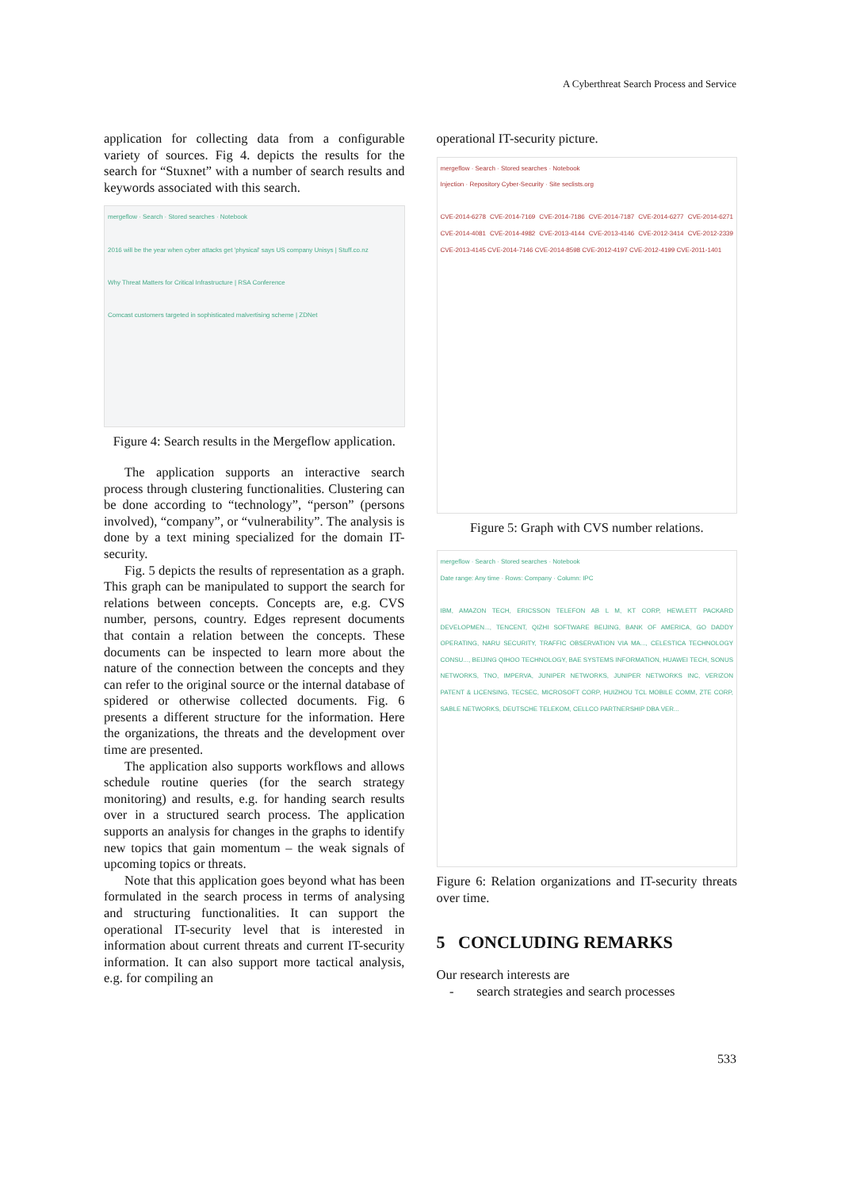A Cyberthreat Search Process and Service
application for collecting data from a configurable variety of sources. Fig 4. depicts the results for the search for “Stuxnet” with a number of search results and keywords associated with this search.
mergeflow · Search · Stored searches · Notebook
2016 will be the year when cyber attacks get 'physical' says US company Unisys | Stuff.co.nz
Why Threat Matters for Critical Infrastructure | RSA Conference
Comcast customers targeted in sophisticated malvertising scheme | ZDNet
Figure 4: Search results in the Mergeflow application.
The application supports an interactive search process through clustering functionalities. Clustering can be done according to “technology”, “person” (persons involved), “company”, or “vulnerability”. The analysis is done by a text mining specialized for the domain IT-security.
Fig. 5 depicts the results of representation as a graph. This graph can be manipulated to support the search for relations between concepts. Concepts are, e.g. CVS number, persons, country. Edges represent documents that contain a relation between the concepts. These documents can be inspected to learn more about the nature of the connection between the concepts and they can refer to the original source or the internal database of spidered or otherwise collected documents. Fig. 6 presents a different structure for the information. Here the organizations, the threats and the development over time are presented.
The application also supports workflows and allows schedule routine queries (for the search strategy monitoring) and results, e.g. for handing search results over in a structured search process. The application supports an analysis for changes in the graphs to identify new topics that gain momentum – the weak signals of upcoming topics or threats.
Note that this application goes beyond what has been formulated in the search process in terms of analysing and structuring functionalities. It can support the operational IT-security level that is interested in information about current threats and current IT-security information. It can also support more tactical analysis, e.g. for compiling an
operational IT-security picture.
mergeflow · Search · Stored searches · Notebook
Injection · Repository Cyber-Security · Site seclists.org
CVE-2014-6278 CVE-2014-7169 CVE-2014-7186 CVE-2014-7187 CVE-2014-6277 CVE-2014-6271 CVE-2014-4081 CVE-2014-4982 CVE-2013-4144 CVE-2013-4146 CVE-2012-3414 CVE-2012-2339 CVE-2013-4145 CVE-2014-7146 CVE-2014-8598 CVE-2012-4197 CVE-2012-4199 CVE-2011-1401
Figure 5: Graph with CVS number relations.
mergeflow · Search · Stored searches · Notebook
Date range: Any time · Rows: Company · Column: IPC
IBM, AMAZON TECH, ERICSSON TELEFON AB L M, KT CORP, HEWLETT PACKARD DEVELOPMEN..., TENCENT, QIZHI SOFTWARE BEIJING, BANK OF AMERICA, GO DADDY OPERATING, NARU SECURITY, TRAFFIC OBSERVATION VIA MA..., CELESTICA TECHNOLOGY CONSU..., BEIJING QIHOO TECHNOLOGY, BAE SYSTEMS INFORMATION, HUAWEI TECH, SONUS NETWORKS, TNO, IMPERVA, JUNIPER NETWORKS, JUNIPER NETWORKS INC, VERIZON PATENT & LICENSING, TECSEC, MICROSOFT CORP, HUIZHOU TCL MOBILE COMM, ZTE CORP, SABLE NETWORKS, DEUTSCHE TELEKOM, CELLCO PARTNERSHIP DBA VER...
Figure 6: Relation organizations and IT-security threats over time.
5 CONCLUDING REMARKS
Our research interests are
- search strategies and search processes
533